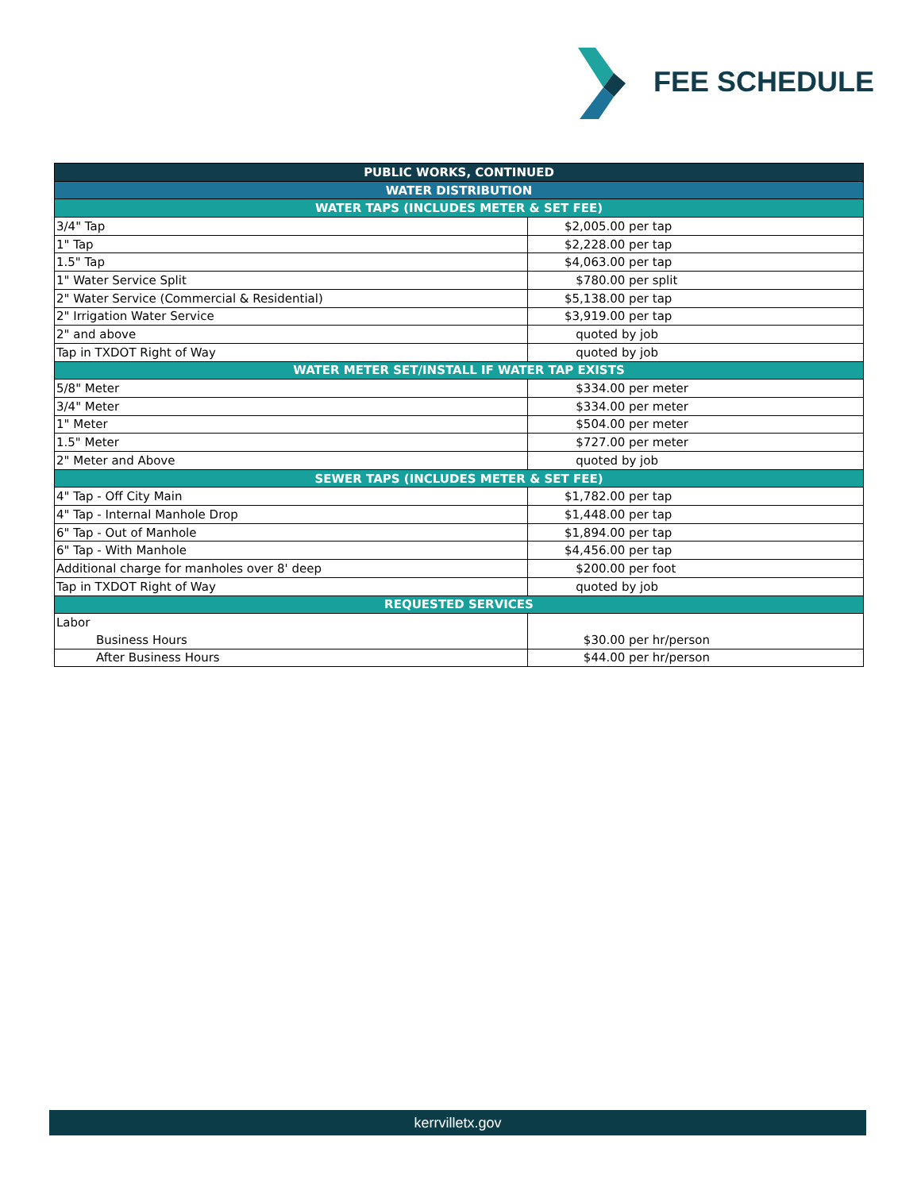FEE SCHEDULE
| PUBLIC WORKS, CONTINUED | |
| --- | --- |
| WATER DISTRIBUTION | |
| WATER TAPS (INCLUDES METER & SET FEE) | |
| 3/4" Tap | $2,005.00 per tap |
| 1" Tap | $2,228.00 per tap |
| 1.5" Tap | $4,063.00 per tap |
| 1" Water Service Split | $780.00 per split |
| 2" Water Service (Commercial & Residential) | $5,138.00 per tap |
| 2" Irrigation Water Service | $3,919.00 per tap |
| 2" and above | quoted by job |
| Tap in TXDOT Right of Way | quoted by job |
| WATER METER SET/INSTALL IF WATER TAP EXISTS | |
| 5/8" Meter | $334.00 per meter |
| 3/4" Meter | $334.00 per meter |
| 1" Meter | $504.00 per meter |
| 1.5" Meter | $727.00 per meter |
| 2" Meter and Above | quoted by job |
| SEWER TAPS (INCLUDES METER & SET FEE) | |
| 4" Tap - Off City Main | $1,782.00 per tap |
| 4" Tap - Internal Manhole Drop | $1,448.00 per tap |
| 6" Tap - Out of Manhole | $1,894.00 per tap |
| 6" Tap - With Manhole | $4,456.00 per tap |
| Additional charge for manholes over 8' deep | $200.00 per foot |
| Tap in TXDOT Right of Way | quoted by job |
| REQUESTED SERVICES | |
| Labor | |
| Business Hours | $30.00 per hr/person |
| After Business Hours | $44.00 per hr/person |
kerrvilletx.gov